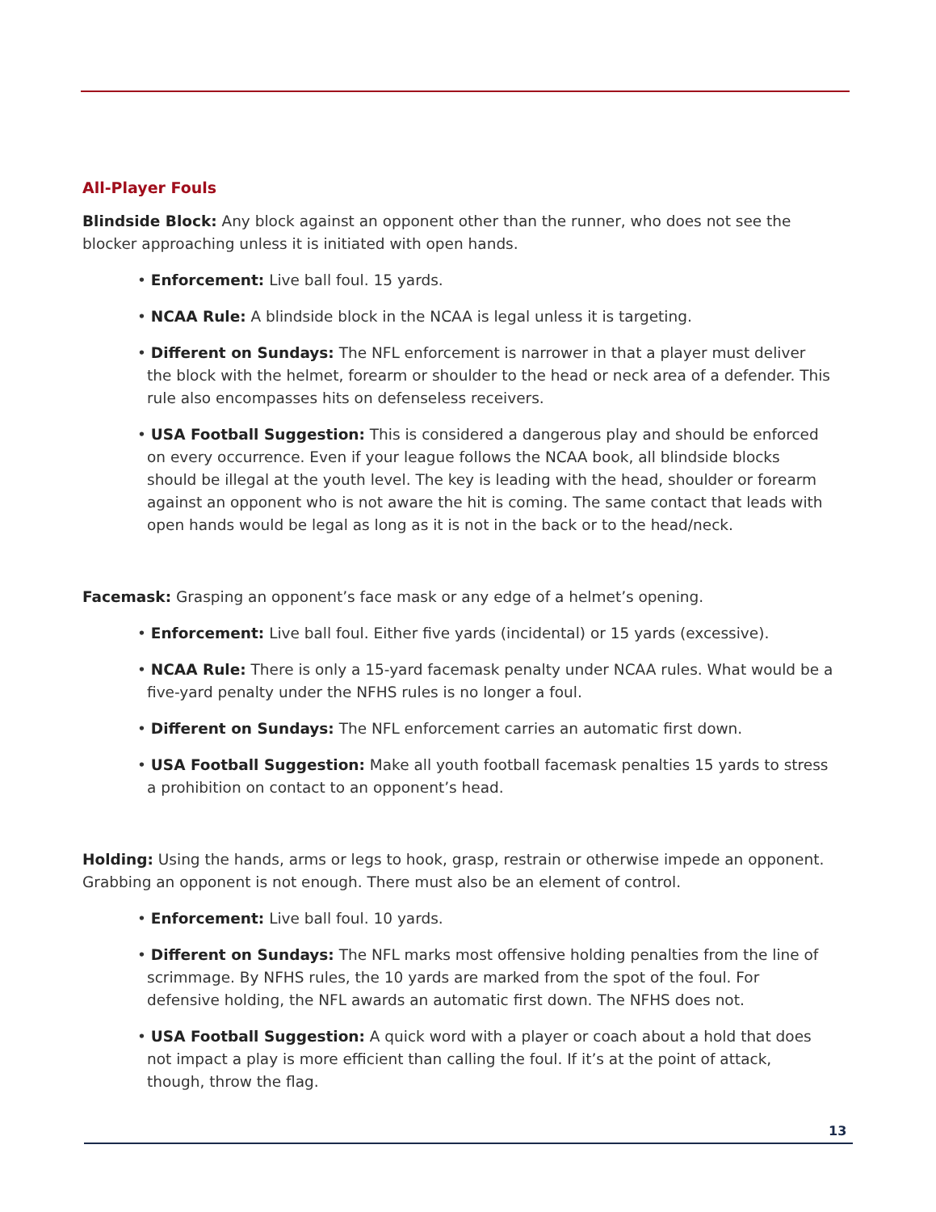All-Player Fouls
Blindside Block: Any block against an opponent other than the runner, who does not see the blocker approaching unless it is initiated with open hands.
• Enforcement: Live ball foul. 15 yards.
• NCAA Rule: A blindside block in the NCAA is legal unless it is targeting.
• Different on Sundays: The NFL enforcement is narrower in that a player must deliver the block with the helmet, forearm or shoulder to the head or neck area of a defender. This rule also encompasses hits on defenseless receivers.
• USA Football Suggestion: This is considered a dangerous play and should be enforced on every occurrence. Even if your league follows the NCAA book, all blindside blocks should be illegal at the youth level. The key is leading with the head, shoulder or forearm against an opponent who is not aware the hit is coming. The same contact that leads with open hands would be legal as long as it is not in the back or to the head/neck.
Facemask: Grasping an opponent’s face mask or any edge of a helmet’s opening.
• Enforcement: Live ball foul. Either five yards (incidental) or 15 yards (excessive).
• NCAA Rule: There is only a 15-yard facemask penalty under NCAA rules. What would be a five-yard penalty under the NFHS rules is no longer a foul.
• Different on Sundays: The NFL enforcement carries an automatic first down.
• USA Football Suggestion: Make all youth football facemask penalties 15 yards to stress a prohibition on contact to an opponent’s head.
Holding: Using the hands, arms or legs to hook, grasp, restrain or otherwise impede an opponent. Grabbing an opponent is not enough. There must also be an element of control.
• Enforcement: Live ball foul. 10 yards.
• Different on Sundays: The NFL marks most offensive holding penalties from the line of scrimmage. By NFHS rules, the 10 yards are marked from the spot of the foul. For defensive holding, the NFL awards an automatic first down. The NFHS does not.
• USA Football Suggestion: A quick word with a player or coach about a hold that does not impact a play is more efficient than calling the foul. If it’s at the point of attack, though, throw the flag.
13